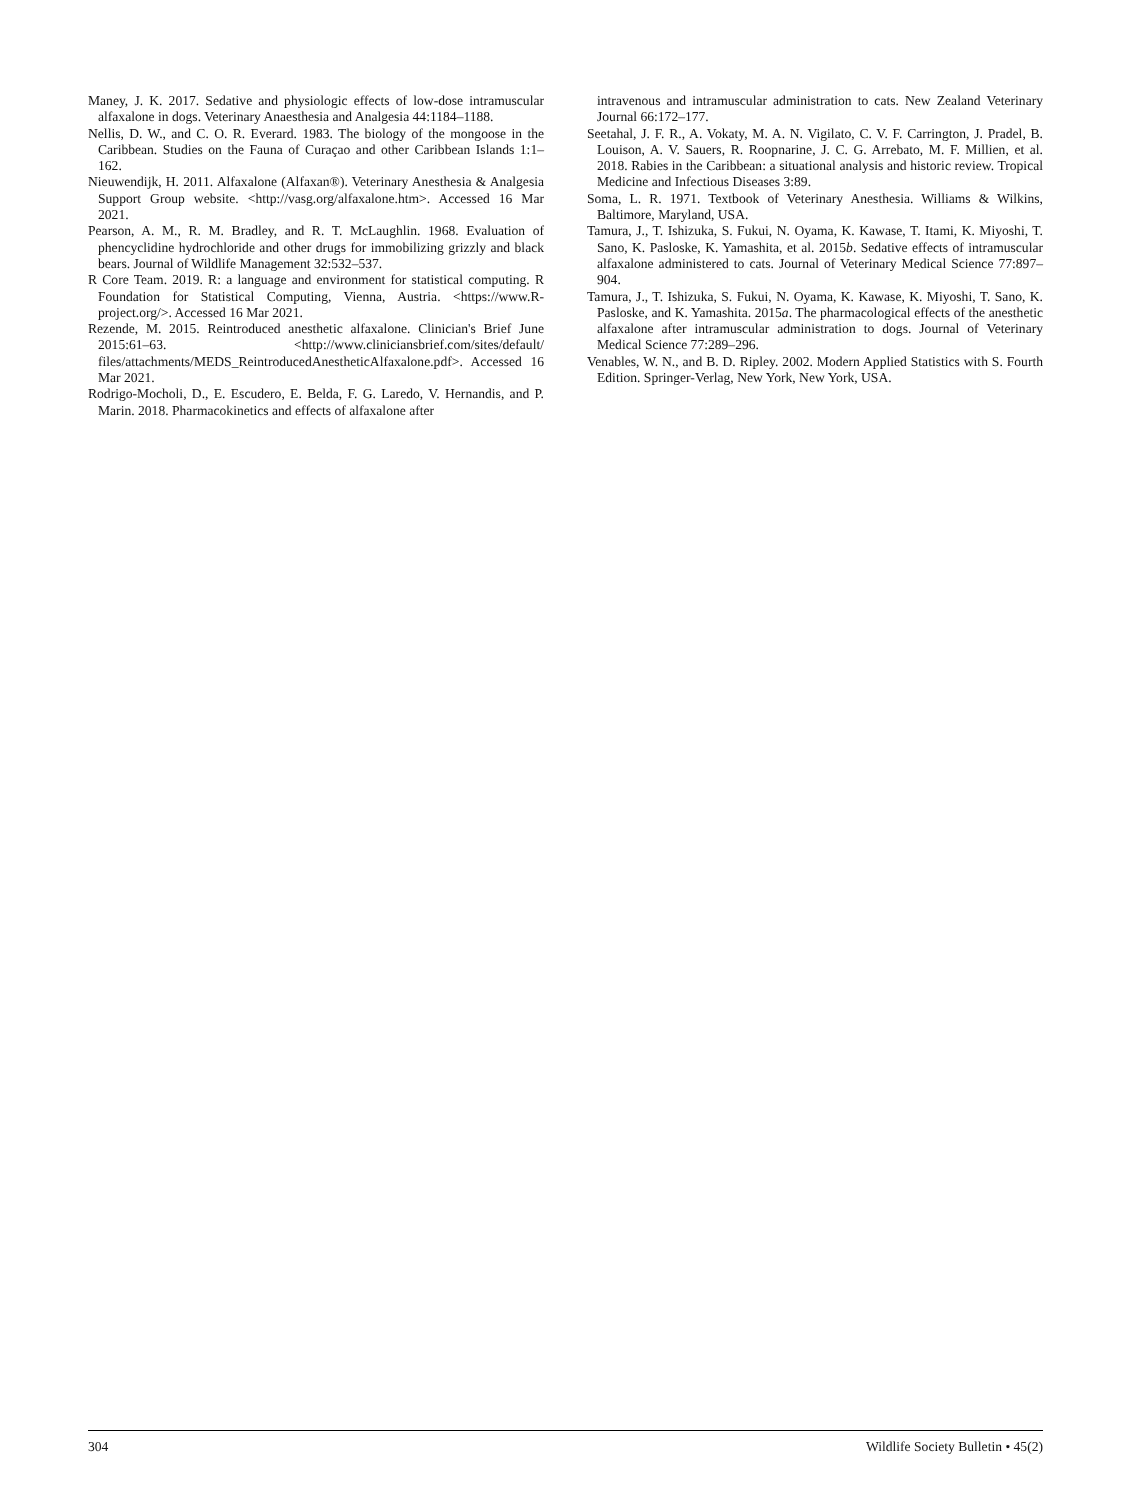Maney, J. K. 2017. Sedative and physiologic effects of low-dose intramuscular alfaxalone in dogs. Veterinary Anaesthesia and Analgesia 44:1184–1188.
Nellis, D. W., and C. O. R. Everard. 1983. The biology of the mongoose in the Caribbean. Studies on the Fauna of Curaçao and other Caribbean Islands 1:1–162.
Nieuwendijk, H. 2011. Alfaxalone (Alfaxan®). Veterinary Anesthesia & Analgesia Support Group website. <http://vasg.org/alfaxalone.htm>. Accessed 16 Mar 2021.
Pearson, A. M., R. M. Bradley, and R. T. McLaughlin. 1968. Evaluation of phencyclidine hydrochloride and other drugs for immobilizing grizzly and black bears. Journal of Wildlife Management 32:532–537.
R Core Team. 2019. R: a language and environment for statistical computing. R Foundation for Statistical Computing, Vienna, Austria. <https://www.R-project.org/>. Accessed 16 Mar 2021.
Rezende, M. 2015. Reintroduced anesthetic alfaxalone. Clinician's Brief June 2015:61–63. <http://www.cliniciansbrief.com/sites/default/ files/attachments/MEDS_ReintroducedAnestheticAlfaxalone.pdf>. Accessed 16 Mar 2021.
Rodrigo-Mocholi, D., E. Escudero, E. Belda, F. G. Laredo, V. Hernandis, and P. Marin. 2018. Pharmacokinetics and effects of alfaxalone after
intravenous and intramuscular administration to cats. New Zealand Veterinary Journal 66:172–177.
Seetahal, J. F. R., A. Vokaty, M. A. N. Vigilato, C. V. F. Carrington, J. Pradel, B. Louison, A. V. Sauers, R. Roopnarine, J. C. G. Arrebato, M. F. Millien, et al. 2018. Rabies in the Caribbean: a situational analysis and historic review. Tropical Medicine and Infectious Diseases 3:89.
Soma, L. R. 1971. Textbook of Veterinary Anesthesia. Williams & Wilkins, Baltimore, Maryland, USA.
Tamura, J., T. Ishizuka, S. Fukui, N. Oyama, K. Kawase, T. Itami, K. Miyoshi, T. Sano, K. Pasloske, K. Yamashita, et al. 2015b. Sedative effects of intramuscular alfaxalone administered to cats. Journal of Veterinary Medical Science 77:897–904.
Tamura, J., T. Ishizuka, S. Fukui, N. Oyama, K. Kawase, K. Miyoshi, T. Sano, K. Pasloske, and K. Yamashita. 2015a. The pharmacological effects of the anesthetic alfaxalone after intramuscular administration to dogs. Journal of Veterinary Medical Science 77:289–296.
Venables, W. N., and B. D. Ripley. 2002. Modern Applied Statistics with S. Fourth Edition. Springer-Verlag, New York, New York, USA.
304 Wildlife Society Bulletin • 45(2)